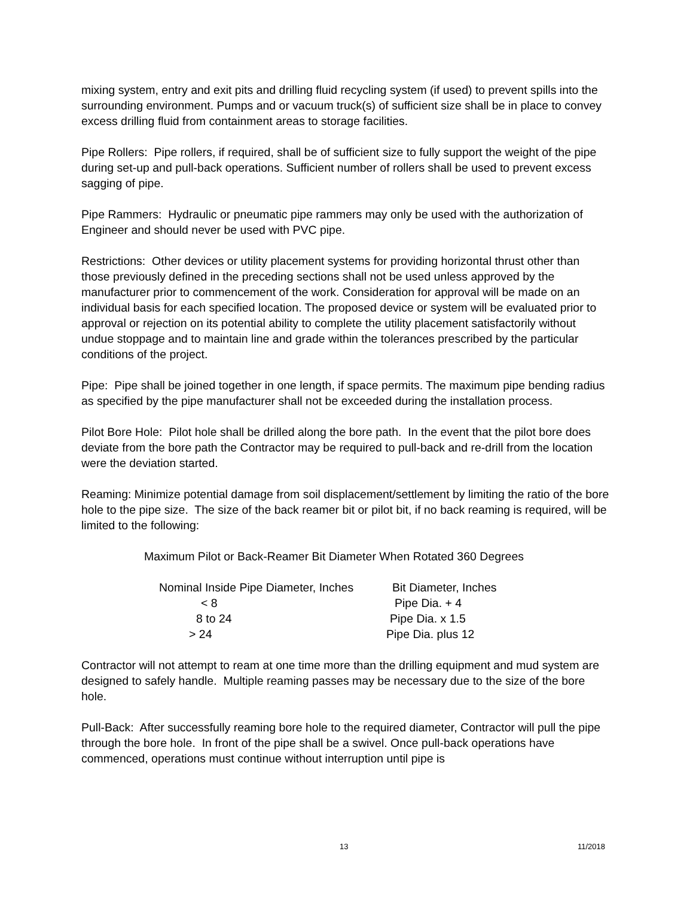mixing system, entry and exit pits and drilling fluid recycling system (if used) to prevent spills into the surrounding environment. Pumps and or vacuum truck(s) of sufficient size shall be in place to convey excess drilling fluid from containment areas to storage facilities.
Pipe Rollers: Pipe rollers, if required, shall be of sufficient size to fully support the weight of the pipe during set-up and pull-back operations. Sufficient number of rollers shall be used to prevent excess sagging of pipe.
Pipe Rammers: Hydraulic or pneumatic pipe rammers may only be used with the authorization of Engineer and should never be used with PVC pipe.
Restrictions: Other devices or utility placement systems for providing horizontal thrust other than those previously defined in the preceding sections shall not be used unless approved by the manufacturer prior to commencement of the work. Consideration for approval will be made on an individual basis for each specified location. The proposed device or system will be evaluated prior to approval or rejection on its potential ability to complete the utility placement satisfactorily without undue stoppage and to maintain line and grade within the tolerances prescribed by the particular conditions of the project.
Pipe: Pipe shall be joined together in one length, if space permits. The maximum pipe bending radius as specified by the pipe manufacturer shall not be exceeded during the installation process.
Pilot Bore Hole: Pilot hole shall be drilled along the bore path. In the event that the pilot bore does deviate from the bore path the Contractor may be required to pull-back and re-drill from the location were the deviation started.
Reaming: Minimize potential damage from soil displacement/settlement by limiting the ratio of the bore hole to the pipe size. The size of the back reamer bit or pilot bit, if no back reaming is required, will be limited to the following:
Maximum Pilot or Back-Reamer Bit Diameter When Rotated 360 Degrees
| Nominal Inside Pipe Diameter, Inches | Bit Diameter, Inches |
| --- | --- |
| < 8 | Pipe Dia. + 4 |
| 8 to 24 | Pipe Dia. x 1.5 |
| > 24 | Pipe Dia. plus 12 |
Contractor will not attempt to ream at one time more than the drilling equipment and mud system are designed to safely handle. Multiple reaming passes may be necessary due to the size of the bore hole.
Pull-Back: After successfully reaming bore hole to the required diameter, Contractor will pull the pipe through the bore hole. In front of the pipe shall be a swivel. Once pull-back operations have commenced, operations must continue without interruption until pipe is
13 11/2018